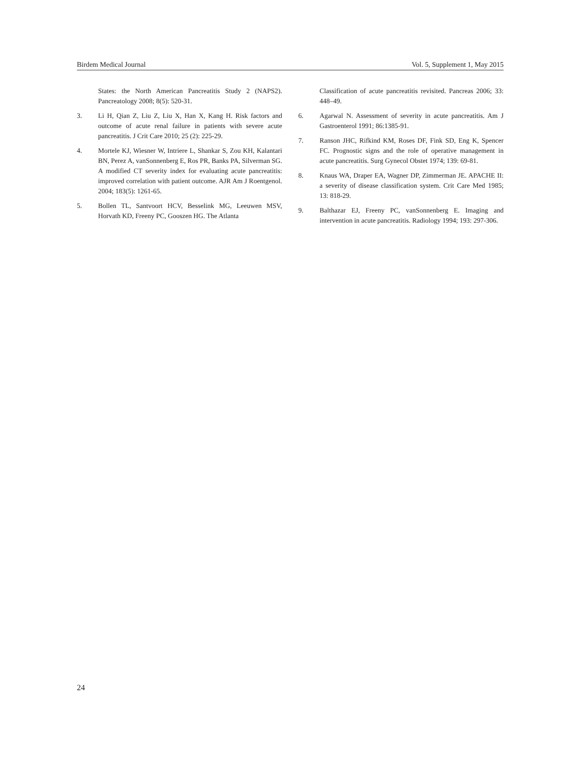Birdem Medical Journal Vol. 5, Supplement 1, May 2015
States: the North American Pancreatitis Study 2 (NAPS2). Pancreatology 2008; 8(5): 520-31.
3. Li H, Qian Z, Liu Z, Liu X, Han X, Kang H. Risk factors and outcome of acute renal failure in patients with severe acute pancreatitis. J Crit Care 2010; 25 (2): 225-29.
4. Mortele KJ, Wiesner W, Intriere L, Shankar S, Zou KH, Kalantari BN, Perez A, vanSonnenberg E, Ros PR, Banks PA, Silverman SG. A modified CT severity index for evaluating acute pancreatitis: improved correlation with patient outcome. AJR Am J Roentgenol. 2004; 183(5): 1261-65.
5. Bollen TL, Santvoort HCV, Besselink MG, Leeuwen MSV, Horvath KD, Freeny PC, Gooszen HG. The Atlanta
Classification of acute pancreatitis revisited. Pancreas 2006; 33: 448–49.
6. Agarwal N. Assessment of severity in acute pancreatitis. Am J Gastroenterol 1991; 86:1385-91.
7. Ranson JHC, Rifkind KM, Roses DF, Fink SD, Eng K, Spencer FC. Prognostic signs and the role of operative management in acute pancreatitis. Surg Gynecol Obstet 1974; 139: 69-81.
8. Knaus WA, Draper EA, Wagner DP, Zimmerman JE. APACHE II: a severity of disease classification system. Crit Care Med 1985; 13: 818-29.
9. Balthazar EJ, Freeny PC, vanSonnenberg E. Imaging and intervention in acute pancreatitis. Radiology 1994; 193: 297-306.
24